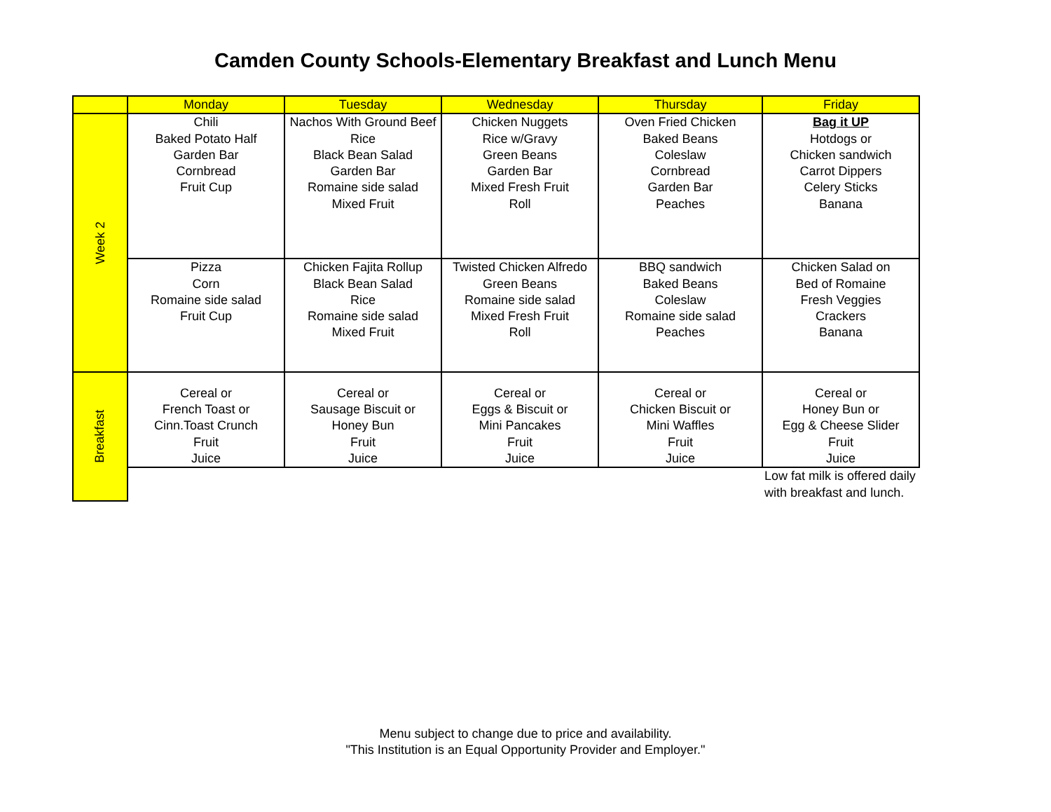Camden County Schools-Elementary Breakfast and Lunch Menu
| | Monday | Tuesday | Wednesday | Thursday | Friday |
| --- | --- | --- | --- | --- | --- |
| Week 2 | Chili Baked Potato Half Garden Bar Cornbread Fruit Cup | Nachos With Ground Beef Rice Black Bean Salad Garden Bar Romaine side salad Mixed Fruit | Chicken Nuggets Rice w/Gravy Green Beans Garden Bar Mixed Fresh Fruit Roll | Oven Fried Chicken Baked Beans Coleslaw Cornbread Garden Bar Peaches | Bag it UP Hotdogs or Chicken sandwich Carrot Dippers Celery Sticks Banana |
| | Pizza Corn Romaine side salad Fruit Cup | Chicken Fajita Rollup Black Bean Salad Rice Romaine side salad Mixed Fruit | Twisted Chicken Alfredo Green Beans Romaine side salad Mixed Fresh Fruit Roll | BBQ sandwich Baked Beans Coleslaw Romaine side salad Peaches | Chicken Salad on Bed of Romaine Fresh Veggies Crackers Banana |
| Breakfast | Cereal or French Toast or Cinn.Toast Crunch Fruit Juice | Cereal or Sausage Biscuit or Honey Bun Fruit Juice | Cereal or Eggs & Biscuit or Mini Pancakes Fruit Juice | Cereal or Chicken Biscuit or Mini Waffles Fruit Juice | Cereal or Honey Bun or Egg & Cheese Slider Fruit Juice |
| | | | | | Low fat milk is offered daily with breakfast and lunch. |
Menu subject to change due to price and availability.
"This Institution is an Equal Opportunity Provider and Employer."